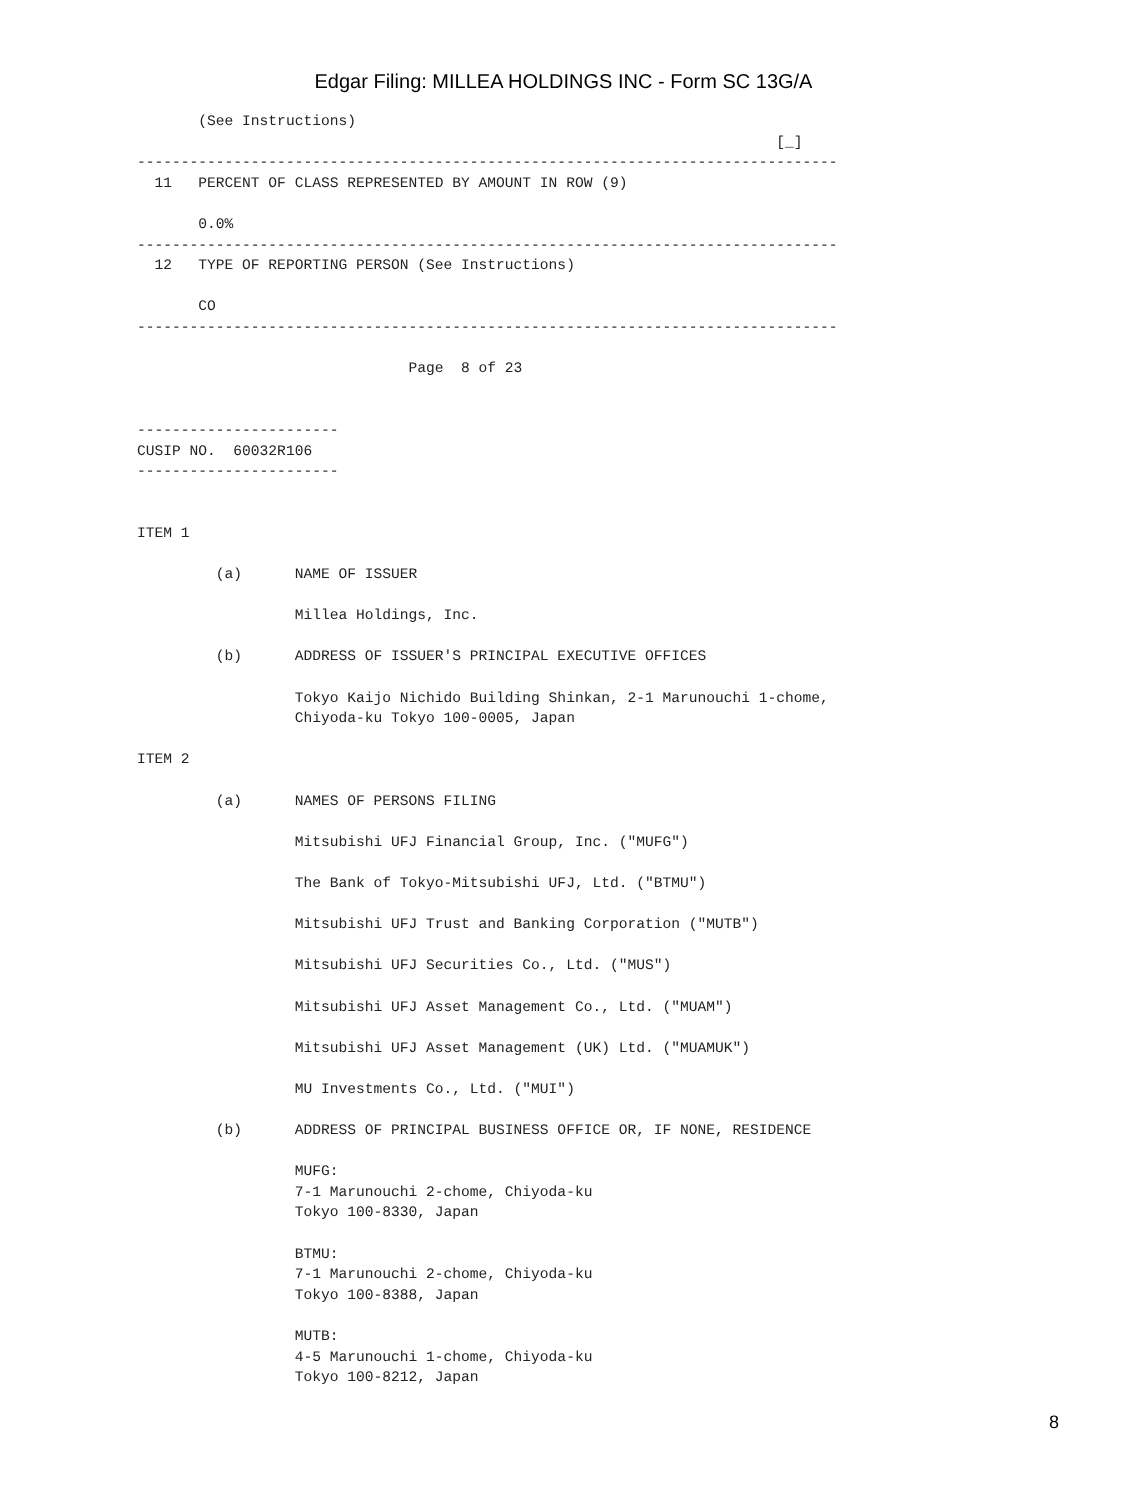Edgar Filing: MILLEA HOLDINGS INC - Form SC 13G/A
       (See Instructions)
                                                                         [_]
--------------------------------------------------------------------------------
  11   PERCENT OF CLASS REPRESENTED BY AMOUNT IN ROW (9)

       0.0%
--------------------------------------------------------------------------------
  12   TYPE OF REPORTING PERSON (See Instructions)

       CO
--------------------------------------------------------------------------------

                               Page  8 of 23


-----------------------
CUSIP NO.  60032R106
-----------------------


ITEM 1

         (a)      NAME OF ISSUER

                  Millea Holdings, Inc.

         (b)      ADDRESS OF ISSUER'S PRINCIPAL EXECUTIVE OFFICES

                  Tokyo Kaijo Nichido Building Shinkan, 2-1 Marunouchi 1-chome,
                  Chiyoda-ku Tokyo 100-0005, Japan

ITEM 2

         (a)      NAMES OF PERSONS FILING

                  Mitsubishi UFJ Financial Group, Inc. ("MUFG")

                  The Bank of Tokyo-Mitsubishi UFJ, Ltd. ("BTMU")

                  Mitsubishi UFJ Trust and Banking Corporation ("MUTB")

                  Mitsubishi UFJ Securities Co., Ltd. ("MUS")

                  Mitsubishi UFJ Asset Management Co., Ltd. ("MUAM")

                  Mitsubishi UFJ Asset Management (UK) Ltd. ("MUAMUK")

                  MU Investments Co., Ltd. ("MUI")

         (b)      ADDRESS OF PRINCIPAL BUSINESS OFFICE OR, IF NONE, RESIDENCE

                  MUFG:
                  7-1 Marunouchi 2-chome, Chiyoda-ku
                  Tokyo 100-8330, Japan

                  BTMU:
                  7-1 Marunouchi 2-chome, Chiyoda-ku
                  Tokyo 100-8388, Japan

                  MUTB:
                  4-5 Marunouchi 1-chome, Chiyoda-ku
                  Tokyo 100-8212, Japan
8